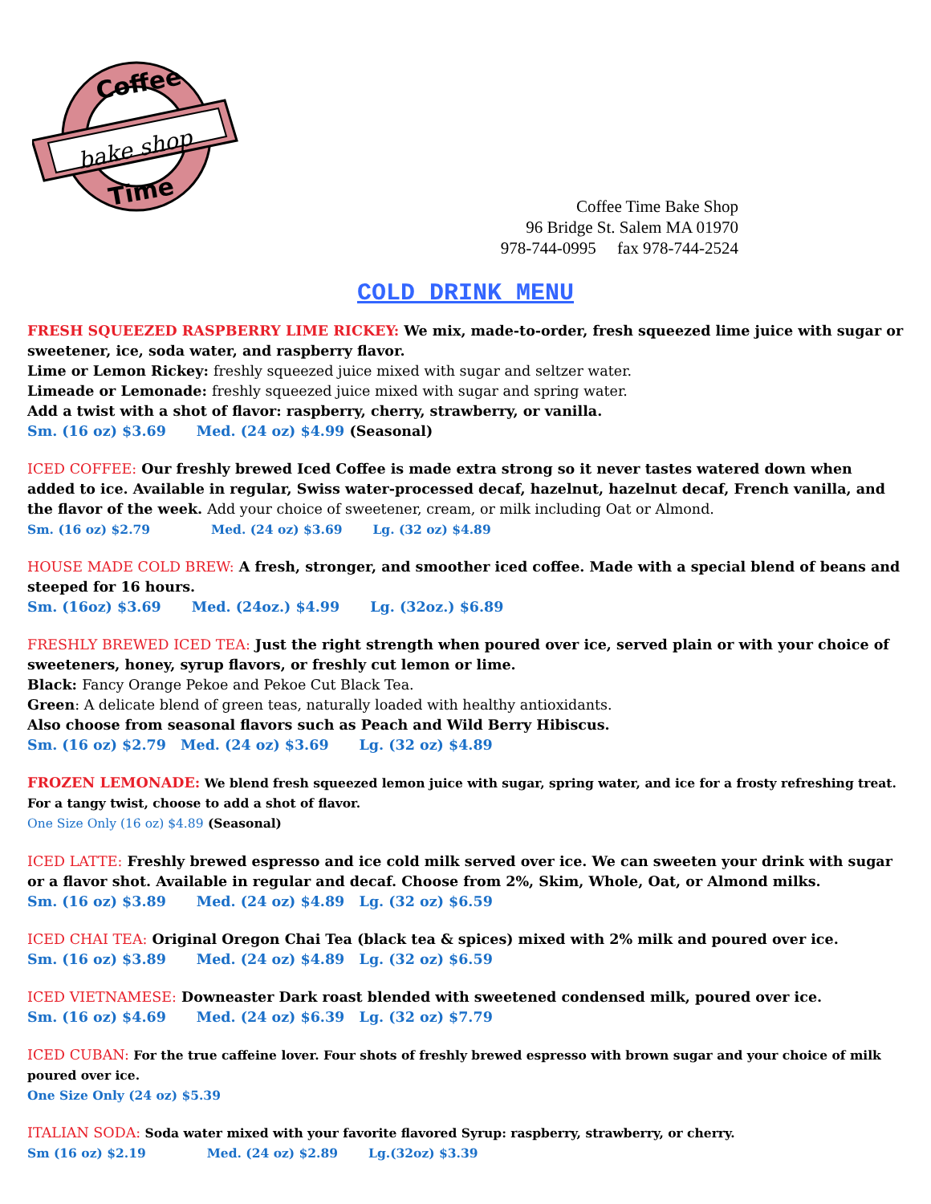Coffee
bake shop
Time
Coffee Time Bake Shop
96 Bridge St. Salem MA 01970
978-744-0995 fax 978-744-2524
COLD DRINK MENU
FRESH SQUEEZED RASPBERRY LIME RICKEY: We mix, made-to-order, fresh squeezed lime juice with sugar or sweetener, ice, soda water, and raspberry flavor.
Lime or Lemon Rickey: freshly squeezed juice mixed with sugar and seltzer water.
Limeade or Lemonade: freshly squeezed juice mixed with sugar and spring water.
Add a twist with a shot of flavor: raspberry, cherry, strawberry, or vanilla.
Sm. (16 oz) $3.69 Med. (24 oz) $4.99 (Seasonal)
ICED COFFEE: Our freshly brewed Iced Coffee is made extra strong so it never tastes watered down when added to ice. Available in regular, Swiss water-processed decaf, hazelnut, hazelnut decaf, French vanilla, and the flavor of the week. Add your choice of sweetener, cream, or milk including Oat or Almond.
Sm. (16 oz) $2.79 Med. (24 oz) $3.69 Lg. (32 oz) $4.89
HOUSE MADE COLD BREW: A fresh, stronger, and smoother iced coffee. Made with a special blend of beans and steeped for 16 hours.
Sm. (16oz) $3.69 Med. (24oz.) $4.99 Lg. (32oz.) $6.89
FRESHLY BREWED ICED TEA: Just the right strength when poured over ice, served plain or with your choice of sweeteners, honey, syrup flavors, or freshly cut lemon or lime.
Black: Fancy Orange Pekoe and Pekoe Cut Black Tea.
Green: A delicate blend of green teas, naturally loaded with healthy antioxidants.
Also choose from seasonal flavors such as Peach and Wild Berry Hibiscus.
Sm. (16 oz) $2.79 Med. (24 oz) $3.69 Lg. (32 oz) $4.89
FROZEN LEMONADE: We blend fresh squeezed lemon juice with sugar, spring water, and ice for a frosty refreshing treat. For a tangy twist, choose to add a shot of flavor.
One Size Only (16 oz) $4.89 (Seasonal)
ICED LATTE: Freshly brewed espresso and ice cold milk served over ice. We can sweeten your drink with sugar or a flavor shot. Available in regular and decaf. Choose from 2%, Skim, Whole, Oat, or Almond milks.
Sm. (16 oz) $3.89 Med. (24 oz) $4.89 Lg. (32 oz) $6.59
ICED CHAI TEA: Original Oregon Chai Tea (black tea & spices) mixed with 2% milk and poured over ice.
Sm. (16 oz) $3.89 Med. (24 oz) $4.89 Lg. (32 oz) $6.59
ICED VIETNAMESE: Downeaster Dark roast blended with sweetened condensed milk, poured over ice.
Sm. (16 oz) $4.69 Med. (24 oz) $6.39 Lg. (32 oz) $7.79
ICED CUBAN: For the true caffeine lover. Four shots of freshly brewed espresso with brown sugar and your choice of milk poured over ice.
One Size Only (24 oz) $5.39
ITALIAN SODA: Soda water mixed with your favorite flavored Syrup: raspberry, strawberry, or cherry.
Sm (16 oz) $2.19 Med. (24 oz) $2.89 Lg.(32oz) $3.39